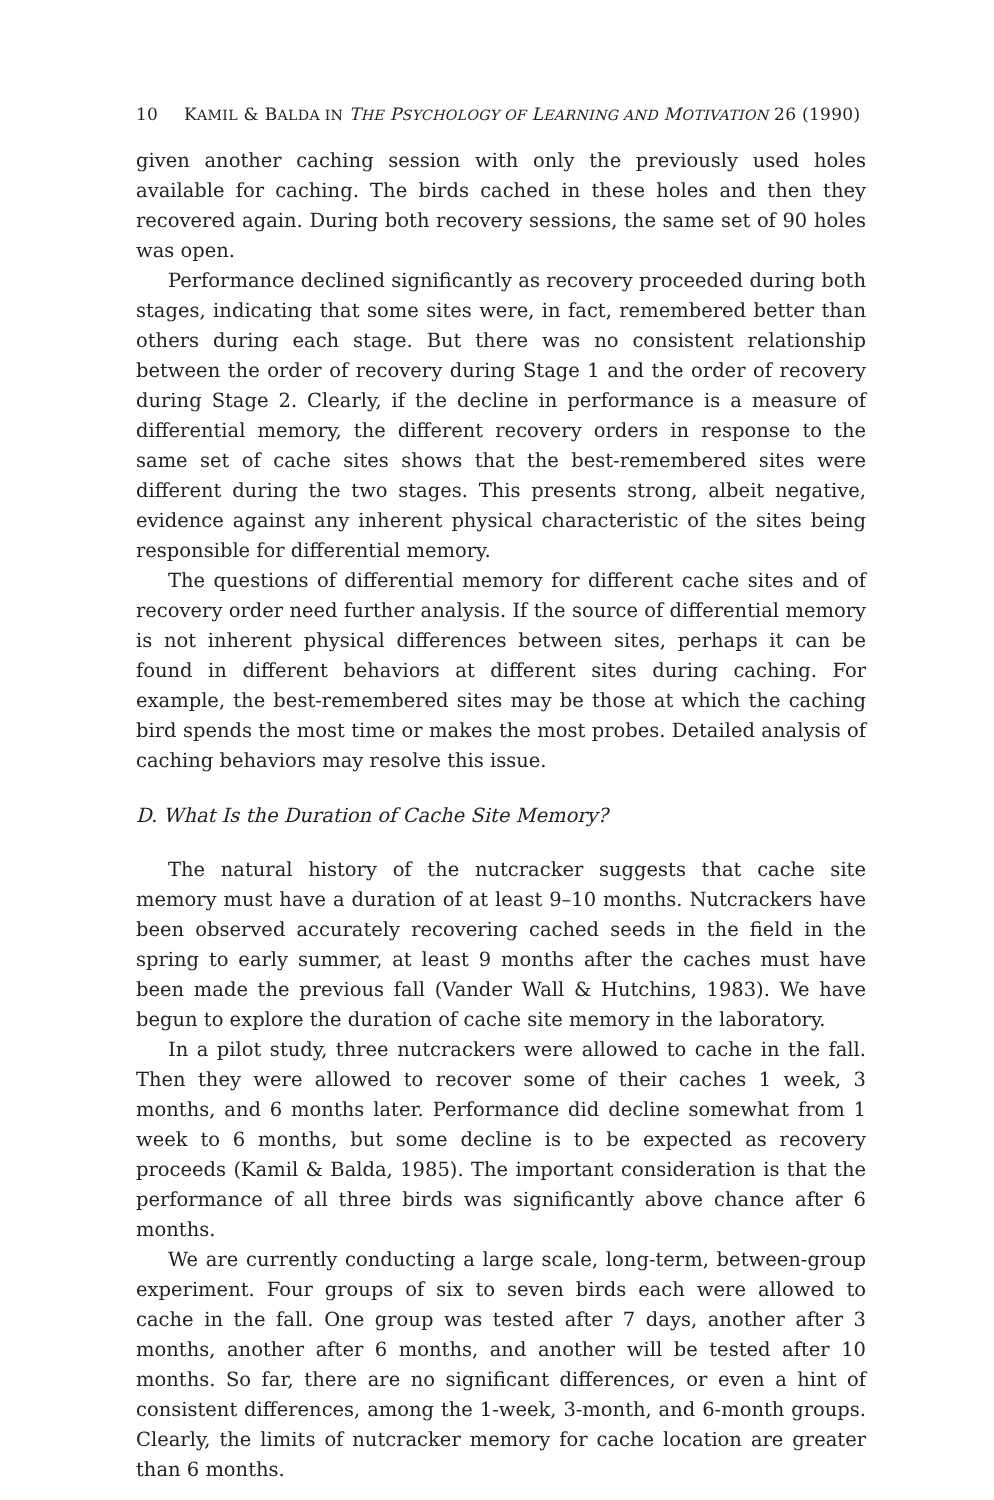10 KAMIL & BALDA IN THE PSYCHOLOGY OF LEARNING AND MOTIVATION 26 (1990)
given another caching session with only the previously used holes available for caching. The birds cached in these holes and then they recovered again. During both recovery sessions, the same set of 90 holes was open.
Performance declined significantly as recovery proceeded during both stages, indicating that some sites were, in fact, remembered better than others during each stage. But there was no consistent relationship between the order of recovery during Stage 1 and the order of recovery during Stage 2. Clearly, if the decline in performance is a measure of differential memory, the different recovery orders in response to the same set of cache sites shows that the best-remembered sites were different during the two stages. This presents strong, albeit negative, evidence against any inherent physical characteristic of the sites being responsible for differential memory.
The questions of differential memory for different cache sites and of recovery order need further analysis. If the source of differential memory is not inherent physical differences between sites, perhaps it can be found in different behaviors at different sites during caching. For example, the best-remembered sites may be those at which the caching bird spends the most time or makes the most probes. Detailed analysis of caching behaviors may resolve this issue.
D. What Is the Duration of Cache Site Memory?
The natural history of the nutcracker suggests that cache site memory must have a duration of at least 9–10 months. Nutcrackers have been observed accurately recovering cached seeds in the field in the spring to early summer, at least 9 months after the caches must have been made the previous fall (Vander Wall & Hutchins, 1983). We have begun to explore the duration of cache site memory in the laboratory.
In a pilot study, three nutcrackers were allowed to cache in the fall. Then they were allowed to recover some of their caches 1 week, 3 months, and 6 months later. Performance did decline somewhat from 1 week to 6 months, but some decline is to be expected as recovery proceeds (Kamil & Balda, 1985). The important consideration is that the performance of all three birds was significantly above chance after 6 months.
We are currently conducting a large scale, long-term, between-group experiment. Four groups of six to seven birds each were allowed to cache in the fall. One group was tested after 7 days, another after 3 months, another after 6 months, and another will be tested after 10 months. So far, there are no significant differences, or even a hint of consistent differences, among the 1-week, 3-month, and 6-month groups. Clearly, the limits of nutcracker memory for cache location are greater than 6 months.